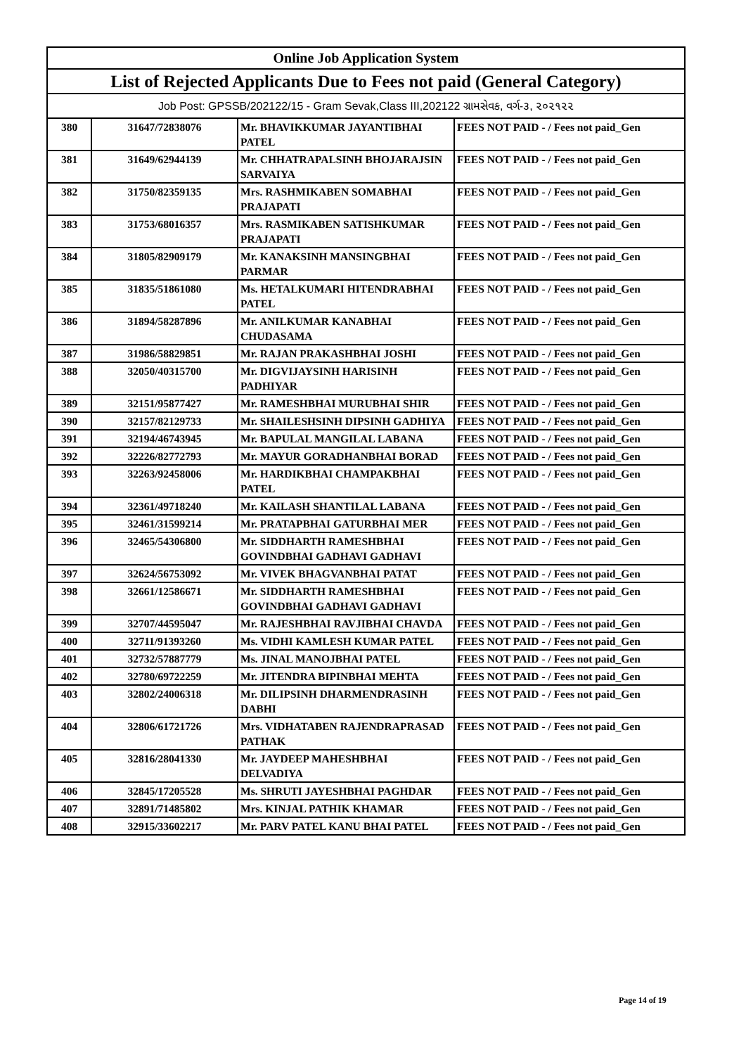| Online Job Application System | | | |
| --- | --- | --- | --- |
| List of Rejected Applicants Due to Fees not paid (General Category) | | | |
| Job Post: GPSSB/202122/15 - Gram Sevak,Class III,202122 ગ્રામસેવક, વર્ગ-૩, ૨૦૨૧૨૨ | | | |
| 380 | 31647/72838076 | Mr. BHAVIKKUMAR JAYANTIBHAI PATEL | FEES NOT PAID - / Fees not paid_Gen |
| 381 | 31649/62944139 | Mr. CHHATRAPALSINH BHOJARAJSIN SARVAIYA | FEES NOT PAID - / Fees not paid_Gen |
| 382 | 31750/82359135 | Mrs. RASHMIKABEN SOMABHAI PRAJAPATI | FEES NOT PAID - / Fees not paid_Gen |
| 383 | 31753/68016357 | Mrs. RASMIKABEN SATISHKUMAR PRAJAPATI | FEES NOT PAID - / Fees not paid_Gen |
| 384 | 31805/82909179 | Mr. KANAKSINH MANSINGBHAI PARMAR | FEES NOT PAID - / Fees not paid_Gen |
| 385 | 31835/51861080 | Ms. HETALKUMARI HITENDRABHAI PATEL | FEES NOT PAID - / Fees not paid_Gen |
| 386 | 31894/58287896 | Mr. ANILKUMAR KANABHAI CHUDASAMA | FEES NOT PAID - / Fees not paid_Gen |
| 387 | 31986/58829851 | Mr. RAJAN PRAKASHBHAI JOSHI | FEES NOT PAID - / Fees not paid_Gen |
| 388 | 32050/40315700 | Mr. DIGVIJAYSINH HARISINH PADHIYAR | FEES NOT PAID - / Fees not paid_Gen |
| 389 | 32151/95877427 | Mr. RAMESHBHAI MURUBHAI SHIR | FEES NOT PAID - / Fees not paid_Gen |
| 390 | 32157/82129733 | Mr. SHAILESHSINH DIPSINH GADHIYA | FEES NOT PAID - / Fees not paid_Gen |
| 391 | 32194/46743945 | Mr. BAPULAL MANGILAL LABANA | FEES NOT PAID - / Fees not paid_Gen |
| 392 | 32226/82772793 | Mr. MAYUR GORADHANBHAI BORAD | FEES NOT PAID - / Fees not paid_Gen |
| 393 | 32263/92458006 | Mr. HARDIKBHAI CHAMPAKBHAI PATEL | FEES NOT PAID - / Fees not paid_Gen |
| 394 | 32361/49718240 | Mr. KAILASH SHANTILAL LABANA | FEES NOT PAID - / Fees not paid_Gen |
| 395 | 32461/31599214 | Mr. PRATAPBHAI GATURBHAI MER | FEES NOT PAID - / Fees not paid_Gen |
| 396 | 32465/54306800 | Mr. SIDDHARTH RAMESHBHAI GOVINDBHAI GADHAVI GADHAVI | FEES NOT PAID - / Fees not paid_Gen |
| 397 | 32624/56753092 | Mr. VIVEK BHAGVANBHAI PATAT | FEES NOT PAID - / Fees not paid_Gen |
| 398 | 32661/12586671 | Mr. SIDDHARTH RAMESHBHAI GOVINDBHAI GADHAVI GADHAVI | FEES NOT PAID - / Fees not paid_Gen |
| 399 | 32707/44595047 | Mr. RAJESHBHAI RAVJIBHAI CHAVDA | FEES NOT PAID - / Fees not paid_Gen |
| 400 | 32711/91393260 | Ms. VIDHI KAMLESH KUMAR PATEL | FEES NOT PAID - / Fees not paid_Gen |
| 401 | 32732/57887779 | Ms. JINAL MANOJBHAI PATEL | FEES NOT PAID - / Fees not paid_Gen |
| 402 | 32780/69722259 | Mr. JITENDRA BIPINBHAI MEHTA | FEES NOT PAID - / Fees not paid_Gen |
| 403 | 32802/24006318 | Mr. DILIPSINH DHARMENDRASINH DABHI | FEES NOT PAID - / Fees not paid_Gen |
| 404 | 32806/61721726 | Mrs. VIDHATABEN RAJENDRAPRASAD PATHAK | FEES NOT PAID - / Fees not paid_Gen |
| 405 | 32816/28041330 | Mr. JAYDEEP MAHESHBHAI DELVADIYA | FEES NOT PAID - / Fees not paid_Gen |
| 406 | 32845/17205528 | Ms. SHRUTI JAYESHBHAI PAGHDAR | FEES NOT PAID - / Fees not paid_Gen |
| 407 | 32891/71485802 | Mrs. KINJAL PATHIK KHAMAR | FEES NOT PAID - / Fees not paid_Gen |
| 408 | 32915/33602217 | Mr. PARV PATEL KANU BHAI PATEL | FEES NOT PAID - / Fees not paid_Gen |
Page 14 of 19